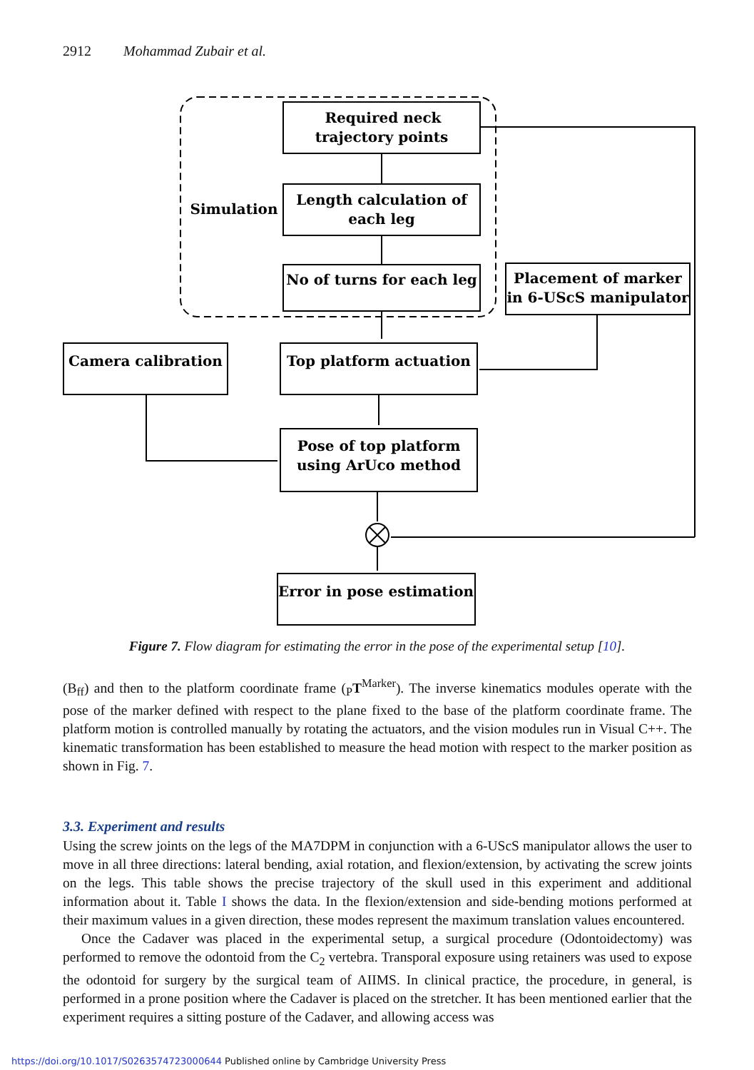2912 Mohammad Zubair et al.
Simulation
Required neck
trajectory points
Length calculation of
each leg
No of turns for each leg
Placement of marker
in 6-UScS manipulator
Camera calibration
Top platform actuation
Pose of top platform
using ArUco method
Error in pose estimation
Figure 7. Flow diagram for estimating the error in the pose of the experimental setup [10].
(B<sub>ff</sub>) and then to the platform coordinate frame (<sub>P</sub>T<sup>Marker</sup>). The inverse kinematics modules operate with the pose of the marker defined with respect to the plane fixed to the base of the platform coordinate frame. The platform motion is controlled manually by rotating the actuators, and the vision modules run in Visual C++. The kinematic transformation has been established to measure the head motion with respect to the marker position as shown in Fig. 7.
3.3. Experiment and results
Using the screw joints on the legs of the MA7DPM in conjunction with a 6-UScS manipulator allows the user to move in all three directions: lateral bending, axial rotation, and flexion/extension, by activating the screw joints on the legs. This table shows the precise trajectory of the skull used in this experiment and additional information about it. Table I shows the data. In the flexion/extension and side-bending motions performed at their maximum values in a given direction, these modes represent the maximum translation values encountered.
Once the Cadaver was placed in the experimental setup, a surgical procedure (Odontoidectomy) was performed to remove the odontoid from the C<sub>2</sub> vertebra. Transporal exposure using retainers was used to expose the odontoid for surgery by the surgical team of AIIMS. In clinical practice, the procedure, in general, is performed in a prone position where the Cadaver is placed on the stretcher. It has been mentioned earlier that the experiment requires a sitting posture of the Cadaver, and allowing access was
https://doi.org/10.1017/S0263574723000644 Published online by Cambridge University Press